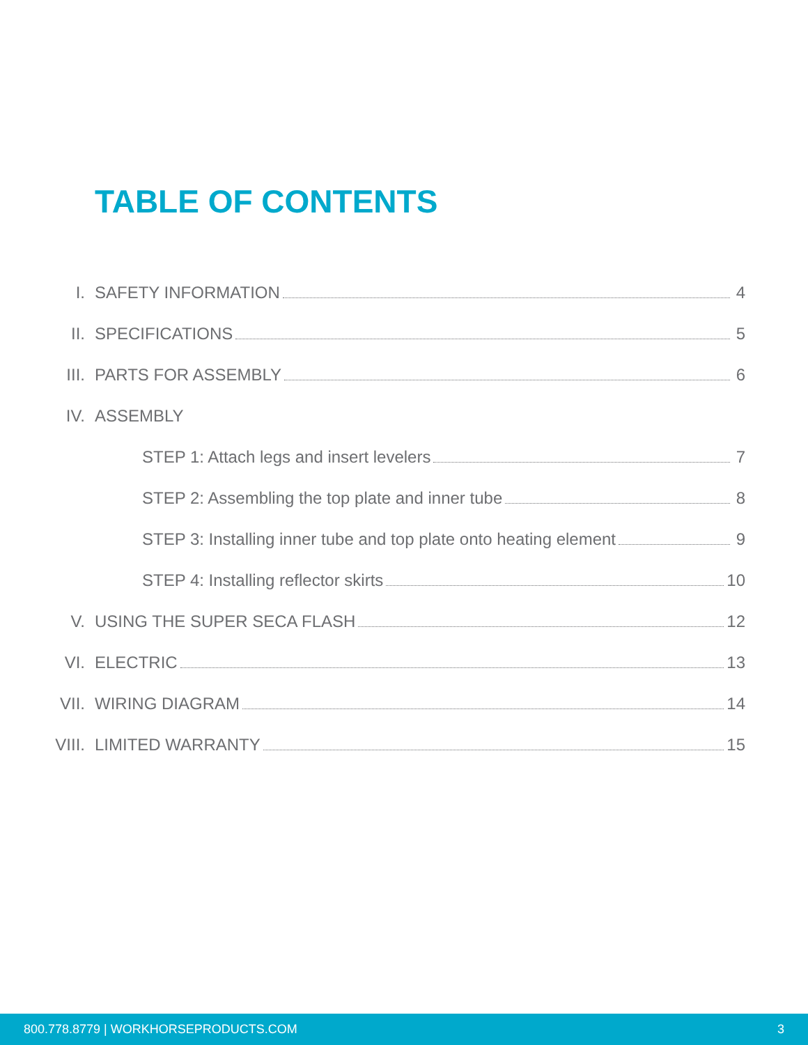TABLE OF CONTENTS
I. SAFETY INFORMATION 4
II. SPECIFICATIONS 5
III. PARTS FOR ASSEMBLY 6
IV. ASSEMBLY
STEP 1: Attach legs and insert levelers 7
STEP 2: Assembling the top plate and inner tube 8
STEP 3: Installing inner tube and top plate onto heating element 9
STEP 4: Installing reflector skirts 10
V. USING THE SUPER SECA FLASH 12
VI. ELECTRIC 13
VII. WIRING DIAGRAM 14
VIII. LIMITED WARRANTY 15
800.778.8779 | WORKHORSEPRODUCTS.COM 3